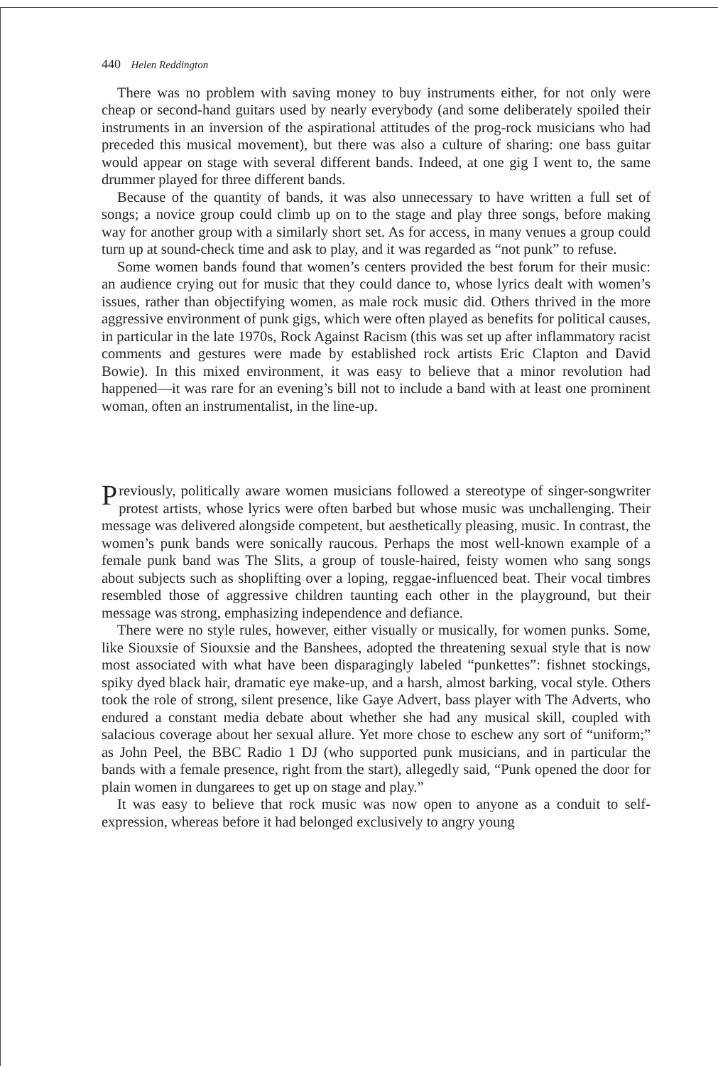440 Helen Reddington
There was no problem with saving money to buy instruments either, for not only were cheap or second-hand guitars used by nearly everybody (and some deliberately spoiled their instruments in an inversion of the aspirational attitudes of the prog-rock musicians who had preceded this musical movement), but there was also a culture of sharing: one bass guitar would appear on stage with several different bands. Indeed, at one gig I went to, the same drummer played for three different bands.
Because of the quantity of bands, it was also unnecessary to have written a full set of songs; a novice group could climb up on to the stage and play three songs, before making way for another group with a similarly short set. As for access, in many venues a group could turn up at sound-check time and ask to play, and it was regarded as “not punk” to refuse.
Some women bands found that women’s centers provided the best forum for their music: an audience crying out for music that they could dance to, whose lyrics dealt with women’s issues, rather than objectifying women, as male rock music did. Others thrived in the more aggressive environment of punk gigs, which were often played as benefits for political causes, in particular in the late 1970s, Rock Against Racism (this was set up after inflammatory racist comments and gestures were made by established rock artists Eric Clapton and David Bowie). In this mixed environment, it was easy to believe that a minor revolution had happened—it was rare for an evening’s bill not to include a band with at least one prominent woman, often an instrumentalist, in the line-up.
Previously, politically aware women musicians followed a stereotype of singer-songwriter protest artists, whose lyrics were often barbed but whose music was unchallenging. Their message was delivered alongside competent, but aesthetically pleasing, music. In contrast, the women’s punk bands were sonically raucous. Perhaps the most well-known example of a female punk band was The Slits, a group of tousle-haired, feisty women who sang songs about subjects such as shoplifting over a loping, reggae-influenced beat. Their vocal timbres resembled those of aggressive children taunting each other in the playground, but their message was strong, emphasizing independence and defiance.
There were no style rules, however, either visually or musically, for women punks. Some, like Siouxsie of Siouxsie and the Banshees, adopted the threatening sexual style that is now most associated with what have been disparagingly labeled “punkettes”: fishnet stockings, spiky dyed black hair, dramatic eye make-up, and a harsh, almost barking, vocal style. Others took the role of strong, silent presence, like Gaye Advert, bass player with The Adverts, who endured a constant media debate about whether she had any musical skill, coupled with salacious coverage about her sexual allure. Yet more chose to eschew any sort of “uniform;” as John Peel, the BBC Radio 1 DJ (who supported punk musicians, and in particular the bands with a female presence, right from the start), allegedly said, “Punk opened the door for plain women in dungarees to get up on stage and play.”
It was easy to believe that rock music was now open to anyone as a conduit to self-expression, whereas before it had belonged exclusively to angry young